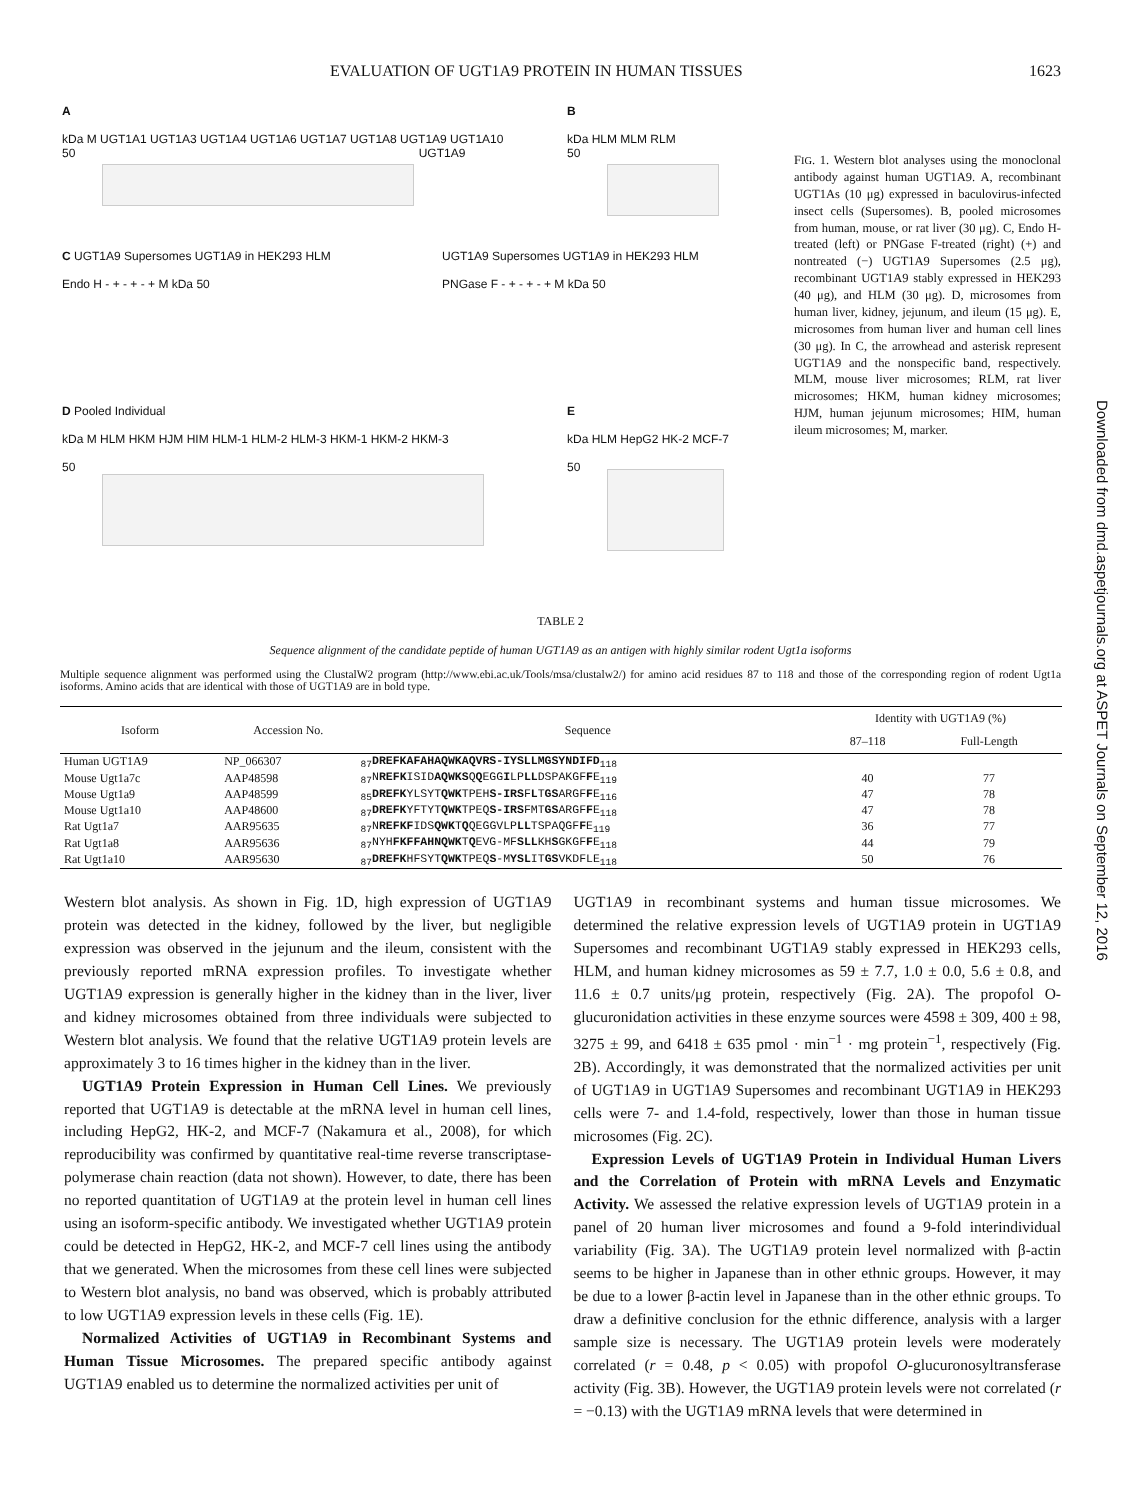EVALUATION OF UGT1A9 PROTEIN IN HUMAN TISSUES 1623
A
kDa M UGT1A1 UGT1A3 UGT1A4 UGT1A6 UGT1A7 UGT1A8 UGT1A9 UGT1A10
50 UGT1A9
B
kDa HLM MLM RLM
50
C UGT1A9 Supersomes UGT1A9 in HEK293 HLM
Endo H - + - + - + M kDa 50
UGT1A9 Supersomes UGT1A9 in HEK293 HLM
PNGase F - + - + - + M kDa 50
D Pooled Individual
kDa M HLM HKM HJM HIM HLM-1 HLM-2 HLM-3 HKM-1 HKM-2 HKM-3
50
E
kDa HLM HepG2 HK-2 MCF-7
50
FIG. 1. Western blot analyses using the monoclonal antibody against human UGT1A9. A, recombinant UGT1As (10 μg) expressed in baculovirus-infected insect cells (Supersomes). B, pooled microsomes from human, mouse, or rat liver (30 μg). C, Endo H-treated (left) or PNGase F-treated (right) (+) and nontreated (−) UGT1A9 Supersomes (2.5 μg), recombinant UGT1A9 stably expressed in HEK293 (40 μg), and HLM (30 μg). D, microsomes from human liver, kidney, jejunum, and ileum (15 μg). E, microsomes from human liver and human cell lines (30 μg). In C, the arrowhead and asterisk represent UGT1A9 and the nonspecific band, respectively. MLM, mouse liver microsomes; RLM, rat liver microsomes; HKM, human kidney microsomes; HJM, human jejunum microsomes; HIM, human ileum microsomes; M, marker.
Downloaded from dmd.aspetjournals.org at ASPET Journals on September 12, 2016
TABLE 2
Sequence alignment of the candidate peptide of human UGT1A9 as an antigen with highly similar rodent Ugt1a isoforms
Multiple sequence alignment was performed using the ClustalW2 program (http://www.ebi.ac.uk/Tools/msa/clustalw2/) for amino acid residues 87 to 118 and those of the corresponding region of rodent Ugt1a isoforms. Amino acids that are identical with those of UGT1A9 are in bold type.
| Isoform | Accession No. | Sequence | Identity with UGT1A9 (%) | |
| --- | --- | --- | --- | --- |
| | | | 87–118 | Full-Length |
| Human UGT1A9 | NP_066307 | <sub>87</sub> DREFKAFAHAQWKAQVRS-IYSLLMGSYNDIFD<sub>118</sub> | | |
| Mouse Ugt1a7c | AAP48598 | <sub>87</sub>N REFK ISID AQWKS Q Q EGG I LP LL DSPAKGF F E<sub>119</sub> | 40 | 77 |
| Mouse Ugt1a9 | AAP48599 | <sub>85</sub> DREFK YLSYT QWK TPEH S-IRS F L T GS ARGF F E<sub>116</sub> | 47 | 78 |
| Mouse Ugt1a10 | AAP48600 | <sub>87</sub> DREFK YFTYT QWK TPEQ S-IRS FMT GS ARGF F E<sub>118</sub> | 47 | 78 |
| Rat Ugt1a7 | AAR95635 | <sub>87</sub>N REFKF IDS QWK T Q QEGGVLP LL TSPAQGF F E<sub>119</sub> | 36 | 77 |
| Rat Ugt1a8 | AAR95636 | <sub>87</sub>NYH FKFFAHNQWK T Q EVG-MF SLL KH S GKGF F E<sub>118</sub> | 44 | 79 |
| Rat Ugt1a10 | AAR95630 | <sub>87</sub> DREFK HFSYT QWK TPEQ S -M YSL IT GS VKDFLE<sub>118</sub> | 50 | 76 |
Western blot analysis. As shown in Fig. 1D, high expression of UGT1A9 protein was detected in the kidney, followed by the liver, but negligible expression was observed in the jejunum and the ileum, consistent with the previously reported mRNA expression profiles. To investigate whether UGT1A9 expression is generally higher in the kidney than in the liver, liver and kidney microsomes obtained from three individuals were subjected to Western blot analysis. We found that the relative UGT1A9 protein levels are approximately 3 to 16 times higher in the kidney than in the liver.
UGT1A9 Protein Expression in Human Cell Lines. We previously reported that UGT1A9 is detectable at the mRNA level in human cell lines, including HepG2, HK-2, and MCF-7 (Nakamura et al., 2008), for which reproducibility was confirmed by quantitative real-time reverse transcriptase-polymerase chain reaction (data not shown). However, to date, there has been no reported quantitation of UGT1A9 at the protein level in human cell lines using an isoform-specific antibody. We investigated whether UGT1A9 protein could be detected in HepG2, HK-2, and MCF-7 cell lines using the antibody that we generated. When the microsomes from these cell lines were subjected to Western blot analysis, no band was observed, which is probably attributed to low UGT1A9 expression levels in these cells (Fig. 1E).
Normalized Activities of UGT1A9 in Recombinant Systems and Human Tissue Microsomes. The prepared specific antibody against UGT1A9 enabled us to determine the normalized activities per unit of
UGT1A9 in recombinant systems and human tissue microsomes. We determined the relative expression levels of UGT1A9 protein in UGT1A9 Supersomes and recombinant UGT1A9 stably expressed in HEK293 cells, HLM, and human kidney microsomes as 59 ± 7.7, 1.0 ± 0.0, 5.6 ± 0.8, and 11.6 ± 0.7 units/μg protein, respectively (Fig. 2A). The propofol O-glucuronidation activities in these enzyme sources were 4598 ± 309, 400 ± 98, 3275 ± 99, and 6418 ± 635 pmol · min<sup>−1</sup> · mg protein<sup>−1</sup>, respectively (Fig. 2B). Accordingly, it was demonstrated that the normalized activities per unit of UGT1A9 in UGT1A9 Supersomes and recombinant UGT1A9 in HEK293 cells were 7- and 1.4-fold, respectively, lower than those in human tissue microsomes (Fig. 2C).
Expression Levels of UGT1A9 Protein in Individual Human Livers and the Correlation of Protein with mRNA Levels and Enzymatic Activity. We assessed the relative expression levels of UGT1A9 protein in a panel of 20 human liver microsomes and found a 9-fold interindividual variability (Fig. 3A). The UGT1A9 protein level normalized with β-actin seems to be higher in Japanese than in other ethnic groups. However, it may be due to a lower β-actin level in Japanese than in the other ethnic groups. To draw a definitive conclusion for the ethnic difference, analysis with a larger sample size is necessary. The UGT1A9 protein levels were moderately correlated (r = 0.48, p < 0.05) with propofol O-glucuronosyltransferase activity (Fig. 3B). However, the UGT1A9 protein levels were not correlated (r = −0.13) with the UGT1A9 mRNA levels that were determined in